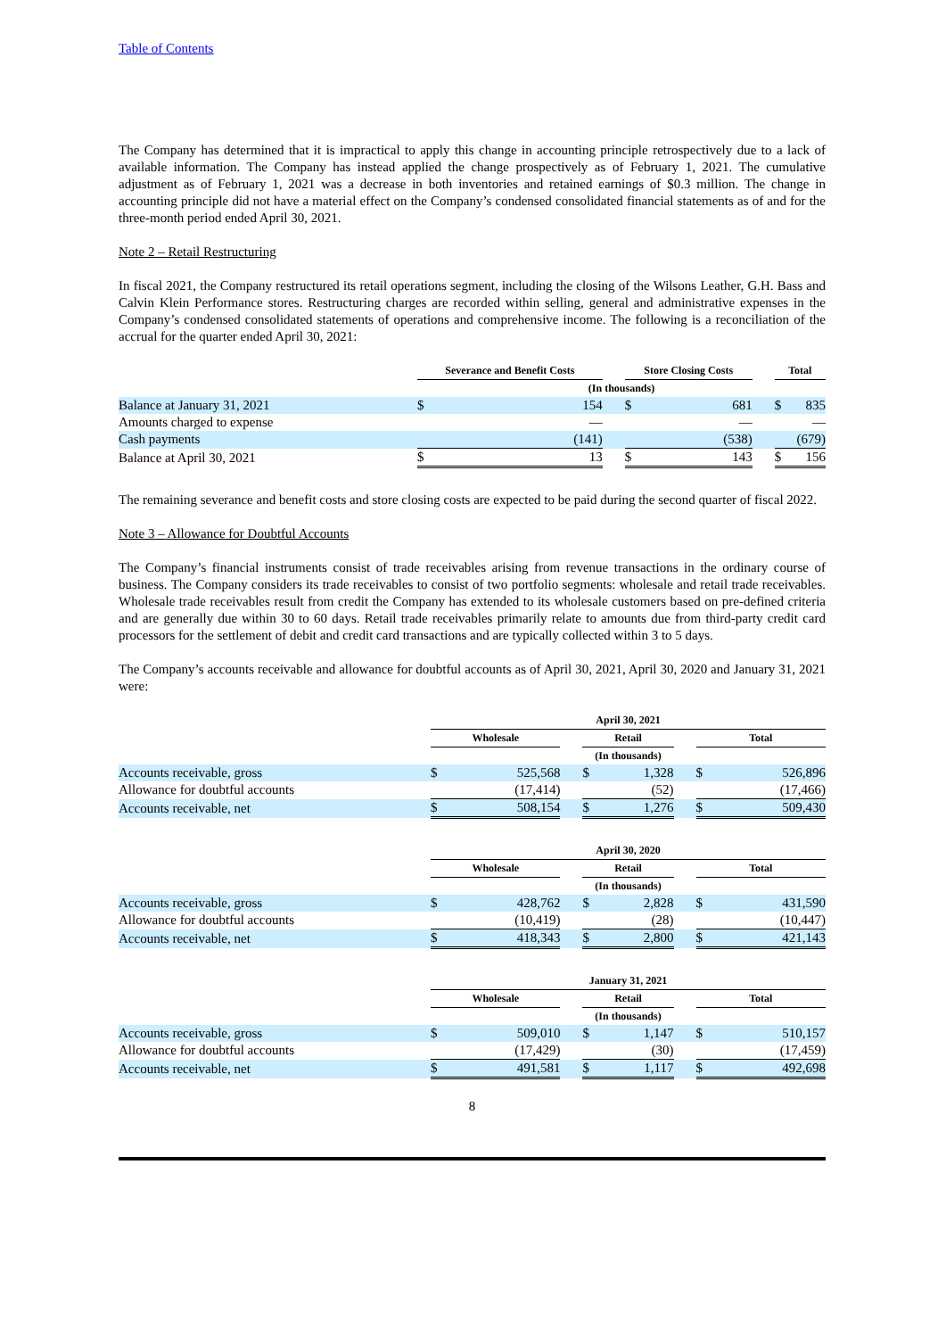Table of Contents
The Company has determined that it is impractical to apply this change in accounting principle retrospectively due to a lack of available information. The Company has instead applied the change prospectively as of February 1, 2021. The cumulative adjustment as of February 1, 2021 was a decrease in both inventories and retained earnings of $0.3 million. The change in accounting principle did not have a material effect on the Company’s condensed consolidated financial statements as of and for the three-month period ended April 30, 2021.
Note 2 – Retail Restructuring
In fiscal 2021, the Company restructured its retail operations segment, including the closing of the Wilsons Leather, G.H. Bass and Calvin Klein Performance stores. Restructuring charges are recorded within selling, general and administrative expenses in the Company’s condensed consolidated statements of operations and comprehensive income. The following is a reconciliation of the accrual for the quarter ended April 30, 2021:
| | Severance and Benefit Costs | | | Store Closing Costs | | | Total | |
| --- | --- | --- | --- | --- | --- | --- | --- | --- |
| | (In thousands) | | | | | | | |
| Balance at January 31, 2021 | $ | 154 | | $ | 681 | | $ | 835 |
| Amounts charged to expense | | — | | | — | | | — |
| Cash payments | | (141) | | | (538) | | | (679) |
| Balance at April 30, 2021 | $ | 13 | | $ | 143 | | $ | 156 |
The remaining severance and benefit costs and store closing costs are expected to be paid during the second quarter of fiscal 2022.
Note 3 – Allowance for Doubtful Accounts
The Company’s financial instruments consist of trade receivables arising from revenue transactions in the ordinary course of business. The Company considers its trade receivables to consist of two portfolio segments: wholesale and retail trade receivables. Wholesale trade receivables result from credit the Company has extended to its wholesale customers based on pre-defined criteria and are generally due within 30 to 60 days. Retail trade receivables primarily relate to amounts due from third-party credit card processors for the settlement of debit and credit card transactions and are typically collected within 3 to 5 days.
The Company’s accounts receivable and allowance for doubtful accounts as of April 30, 2021, April 30, 2020 and January 31, 2021 were:
| | April 30, 2021 | | | | | | | |
| --- | --- | --- | --- | --- | --- | --- | --- | --- |
| | Wholesale | | | Retail | | | Total | |
| | (In thousands) | | | | | | | |
| Accounts receivable, gross | $ | 525,568 | | $ | 1,328 | | $ | 526,896 |
| Allowance for doubtful accounts | | (17,414) | | | (52) | | | (17,466) |
| Accounts receivable, net | $ | 508,154 | | $ | 1,276 | | $ | 509,430 |
| | April 30, 2020 | | | | | | | |
| --- | --- | --- | --- | --- | --- | --- | --- | --- |
| | Wholesale | | | Retail | | | Total | |
| | (In thousands) | | | | | | | |
| Accounts receivable, gross | $ | 428,762 | | $ | 2,828 | | $ | 431,590 |
| Allowance for doubtful accounts | | (10,419) | | | (28) | | | (10,447) |
| Accounts receivable, net | $ | 418,343 | | $ | 2,800 | | $ | 421,143 |
| | January 31, 2021 | | | | | | | |
| --- | --- | --- | --- | --- | --- | --- | --- | --- |
| | Wholesale | | | Retail | | | Total | |
| | (In thousands) | | | | | | | |
| Accounts receivable, gross | $ | 509,010 | | $ | 1,147 | | $ | 510,157 |
| Allowance for doubtful accounts | | (17,429) | | | (30) | | | (17,459) |
| Accounts receivable, net | $ | 491,581 | | $ | 1,117 | | $ | 492,698 |
8